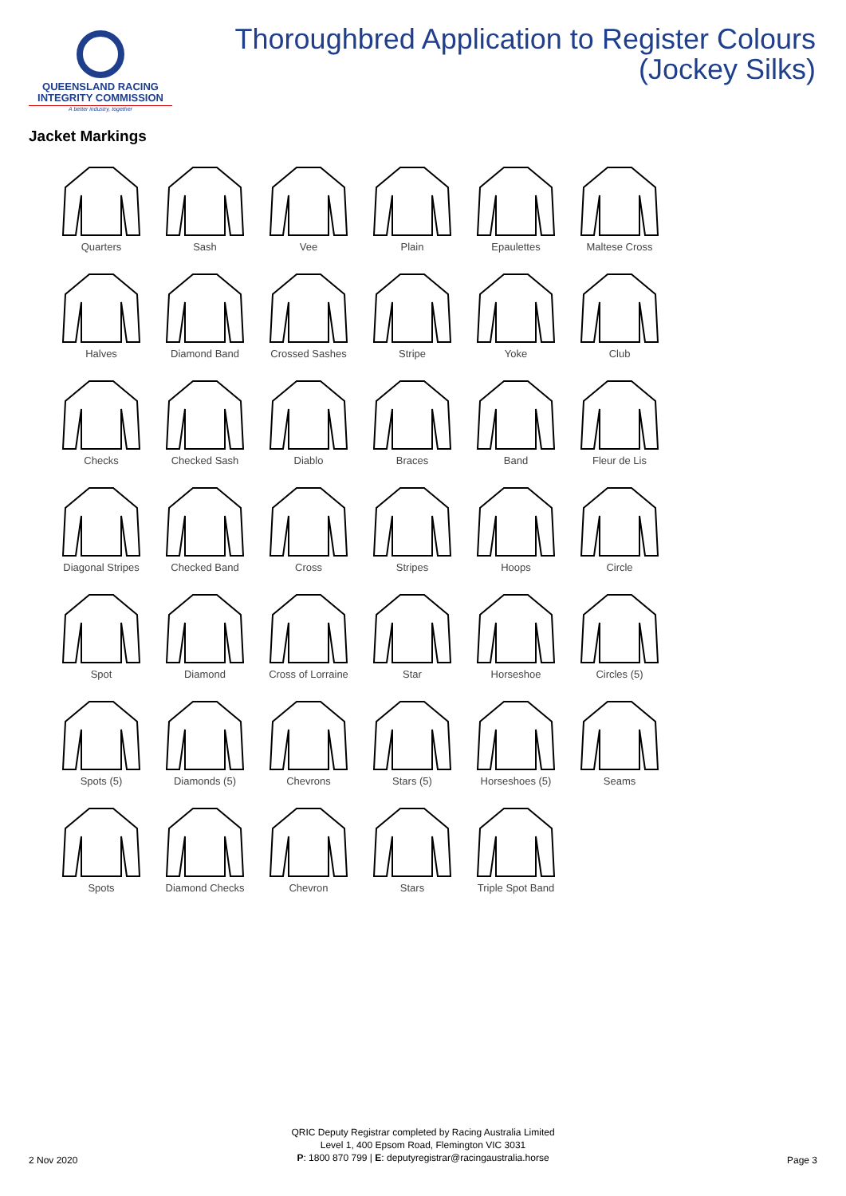QUEENSLAND RACING
INTEGRITY COMMISSION
A better industry, together
Thoroughbred Application to Register Colours
(Jockey Silks)
Jacket Markings
Quarters
Sash
Vee
Plain
Epaulettes
Maltese Cross
Halves
Diamond Band
Crossed Sashes
Stripe
Yoke
Club
Checks
Checked Sash
Diablo
Braces
Band
Fleur de Lis
Diagonal Stripes
Checked Band
Cross
Stripes
Hoops
Circle
Spot
Diamond
Cross of Lorraine
Star
Horseshoe
Circles (5)
Spots (5)
Diamonds (5)
Chevrons
Stars (5)
Horseshoes (5)
Seams
Spots
Diamond Checks
Chevron
Stars
Triple Spot Band
QRIC Deputy Registrar completed by Racing Australia Limited
Level 1, 400 Epsom Road, Flemington VIC 3031
P: 1800 870 799 | E: deputyregistrar@racingaustralia.horse
2 Nov 2020 Page 3